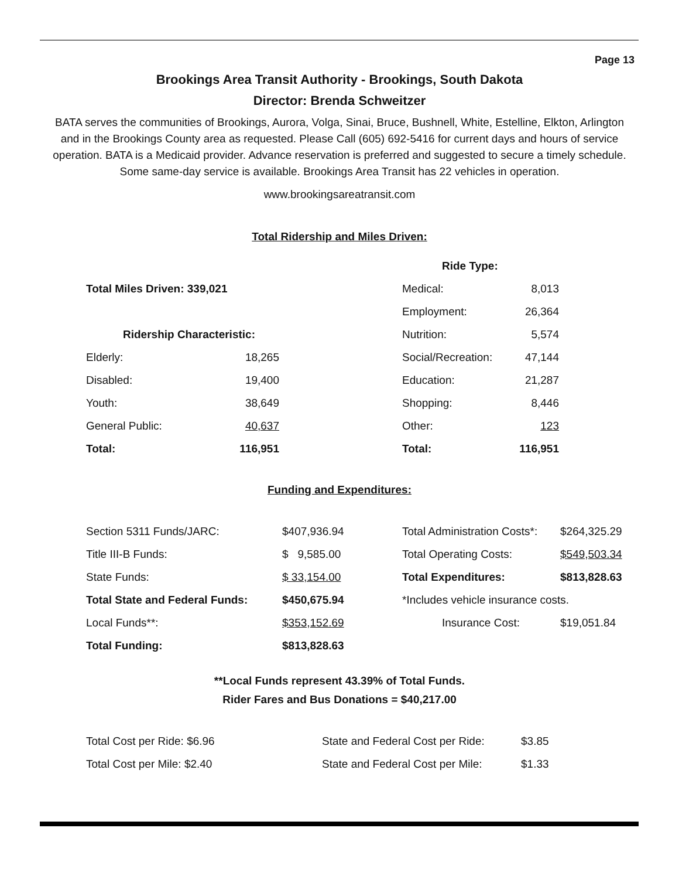Page 13
Brookings Area Transit Authority - Brookings, South Dakota
Director: Brenda Schweitzer
BATA serves the communities of Brookings, Aurora, Volga, Sinai, Bruce, Bushnell, White, Estelline, Elkton, Arlington and in the Brookings County area as requested. Please Call (605) 692-5416 for current days and hours of service operation. BATA is a Medicaid provider. Advance reservation is preferred and suggested to secure a timely schedule. Some same-day service is available. Brookings Area Transit has 22 vehicles in operation.
www.brookingsareatransit.com
Total Ridership and Miles Driven:
| | | | Ride Type: | |
| Total Miles Driven: 339,021 | | | Medical: | 8,013 |
| | | | Employment: | 26,364 |
| Ridership Characteristic: | | | Nutrition: | 5,574 |
| Elderly: | 18,265 | | Social/Recreation: | 47,144 |
| Disabled: | 19,400 | | Education: | 21,287 |
| Youth: | 38,649 | | Shopping: | 8,446 |
| General Public: | 40,637 | | Other: | 123 |
| Total: | 116,951 | | Total: | 116,951 |
Funding and Expenditures:
| Section 5311 Funds/JARC: | $407,936.94 | | Total Administration Costs*: | $264,325.29 |
| Title III-B Funds: | $ 9,585.00 | | Total Operating Costs: | $549,503.34 |
| State Funds: | $ 33,154.00 | | Total Expenditures: | $813,828.63 |
| Total State and Federal Funds: | $450,675.94 | | *Includes vehicle insurance costs. | |
| Local Funds**: | $353,152.69 | | Insurance Cost: | $19,051.84 |
| Total Funding: | $813,828.63 | | | |
**Local Funds represent 43.39% of Total Funds.
Rider Fares and Bus Donations = $40,217.00
| Total Cost per Ride: $6.96 | State and Federal Cost per Ride: | $3.85 |
| Total Cost per Mile: $2.40 | State and Federal Cost per Mile: | $1.33 |